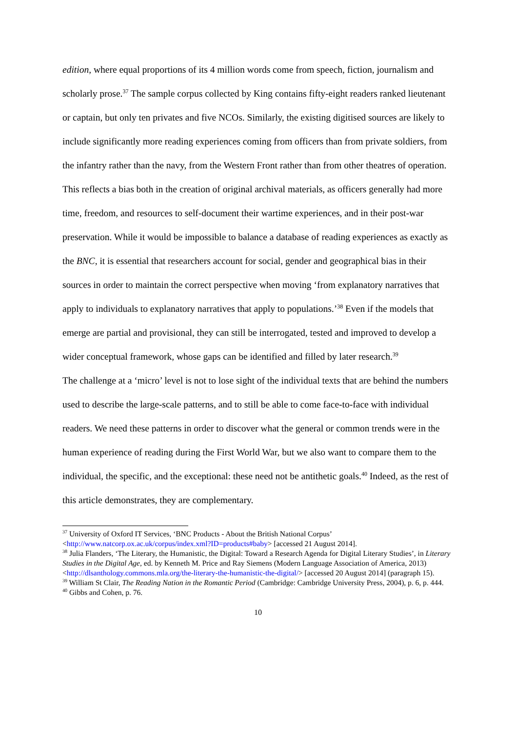edition, where equal proportions of its 4 million words come from speech, fiction, journalism and scholarly prose.<sup>37</sup> The sample corpus collected by King contains fifty-eight readers ranked lieutenant or captain, but only ten privates and five NCOs. Similarly, the existing digitised sources are likely to include significantly more reading experiences coming from officers than from private soldiers, from the infantry rather than the navy, from the Western Front rather than from other theatres of operation. This reflects a bias both in the creation of original archival materials, as officers generally had more time, freedom, and resources to self-document their wartime experiences, and in their post-war preservation. While it would be impossible to balance a database of reading experiences as exactly as the BNC, it is essential that researchers account for social, gender and geographical bias in their sources in order to maintain the correct perspective when moving ‘from explanatory narratives that apply to individuals to explanatory narratives that apply to populations.’<sup>38</sup> Even if the models that emerge are partial and provisional, they can still be interrogated, tested and improved to develop a wider conceptual framework, whose gaps can be identified and filled by later research.<sup>39</sup>
The challenge at a ‘micro’ level is not to lose sight of the individual texts that are behind the numbers used to describe the large-scale patterns, and to still be able to come face-to-face with individual readers. We need these patterns in order to discover what the general or common trends were in the human experience of reading during the First World War, but we also want to compare them to the individual, the specific, and the exceptional: these need not be antithetic goals.<sup>40</sup> Indeed, as the rest of this article demonstrates, they are complementary.
<sup>37</sup> University of Oxford IT Services, ‘BNC Products - About the British National Corpus’ <http://www.natcorp.ox.ac.uk/corpus/index.xml?ID=products#baby> [accessed 21 August 2014].
<sup>38</sup> Julia Flanders, ‘The Literary, the Humanistic, the Digital: Toward a Research Agenda for Digital Literary Studies’, in Literary Studies in the Digital Age, ed. by Kenneth M. Price and Ray Siemens (Modern Language Association of America, 2013) <http://dlsanthology.commons.mla.org/the-literary-the-humanistic-the-digital/> [accessed 20 August 2014] (paragraph 15).
<sup>39</sup> William St Clair, The Reading Nation in the Romantic Period (Cambridge: Cambridge University Press, 2004), p. 6, p. 444.
<sup>40</sup> Gibbs and Cohen, p. 76.
10